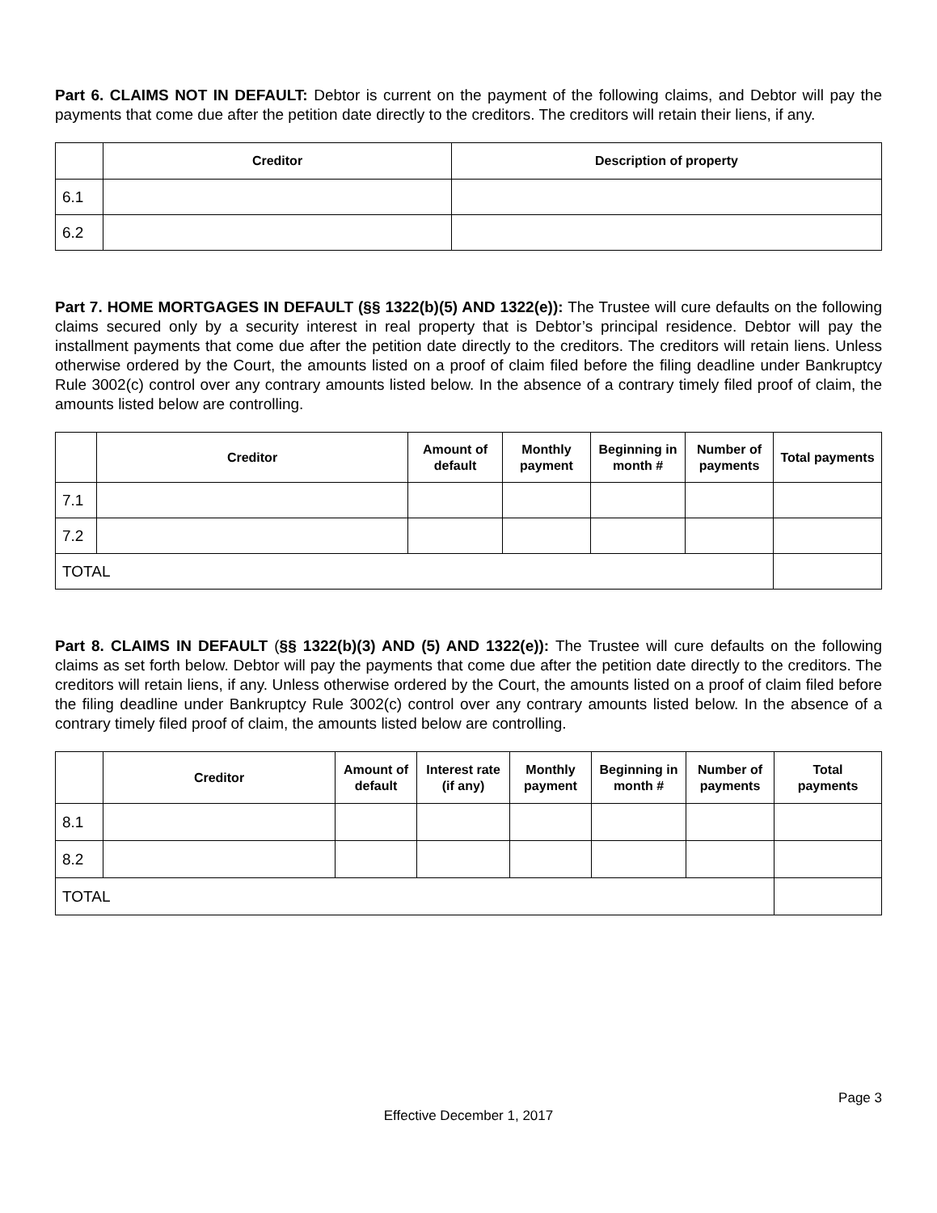Part 6. CLAIMS NOT IN DEFAULT: Debtor is current on the payment of the following claims, and Debtor will pay the payments that come due after the petition date directly to the creditors. The creditors will retain their liens, if any.
| | Creditor | Description of property |
| --- | --- | --- |
| 6.1 | | |
| 6.2 | | |
Part 7. HOME MORTGAGES IN DEFAULT (§§ 1322(b)(5) AND 1322(e)): The Trustee will cure defaults on the following claims secured only by a security interest in real property that is Debtor’s principal residence. Debtor will pay the installment payments that come due after the petition date directly to the creditors. The creditors will retain liens. Unless otherwise ordered by the Court, the amounts listed on a proof of claim filed before the filing deadline under Bankruptcy Rule 3002(c) control over any contrary amounts listed below. In the absence of a contrary timely filed proof of claim, the amounts listed below are controlling.
| | Creditor | Amount of default | Monthly payment | Beginning in month # | Number of payments | Total payments |
| --- | --- | --- | --- | --- | --- | --- |
| 7.1 | | | | | | |
| 7.2 | | | | | | |
| TOTAL | | | | | | |
Part 8. CLAIMS IN DEFAULT (§§ 1322(b)(3) AND (5) AND 1322(e)): The Trustee will cure defaults on the following claims as set forth below. Debtor will pay the payments that come due after the petition date directly to the creditors. The creditors will retain liens, if any. Unless otherwise ordered by the Court, the amounts listed on a proof of claim filed before the filing deadline under Bankruptcy Rule 3002(c) control over any contrary amounts listed below. In the absence of a contrary timely filed proof of claim, the amounts listed below are controlling.
| | Creditor | Amount of default | Interest rate (if any) | Monthly payment | Beginning in month # | Number of payments | Total payments |
| --- | --- | --- | --- | --- | --- | --- | --- |
| 8.1 | | | | | | | |
| 8.2 | | | | | | | |
| TOTAL | | | | | | | |
Page 3
Effective December 1, 2017